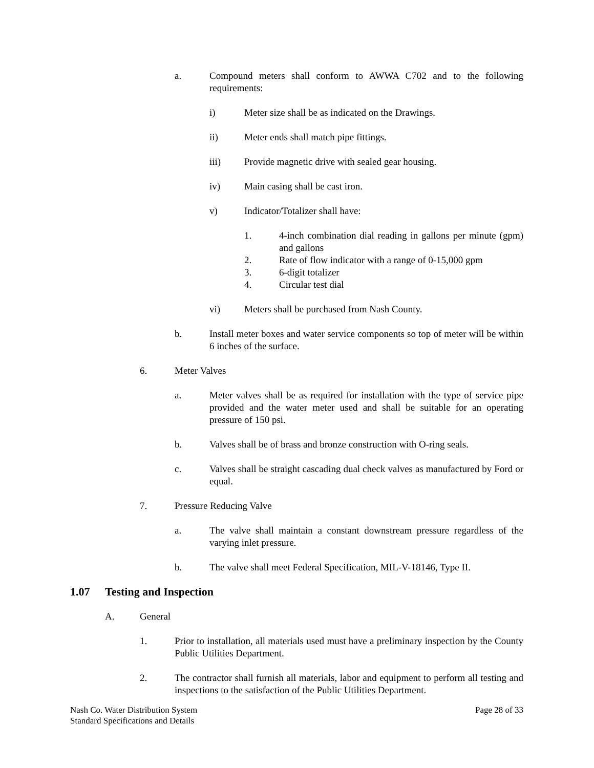a. Compound meters shall conform to AWWA C702 and to the following requirements:
i) Meter size shall be as indicated on the Drawings.
ii) Meter ends shall match pipe fittings.
iii) Provide magnetic drive with sealed gear housing.
iv) Main casing shall be cast iron.
v) Indicator/Totalizer shall have:
1. 4-inch combination dial reading in gallons per minute (gpm) and gallons
2. Rate of flow indicator with a range of 0-15,000 gpm
3. 6-digit totalizer
4. Circular test dial
vi) Meters shall be purchased from Nash County.
b. Install meter boxes and water service components so top of meter will be within 6 inches of the surface.
6. Meter Valves
a. Meter valves shall be as required for installation with the type of service pipe provided and the water meter used and shall be suitable for an operating pressure of 150 psi.
b. Valves shall be of brass and bronze construction with O-ring seals.
c. Valves shall be straight cascading dual check valves as manufactured by Ford or equal.
7. Pressure Reducing Valve
a. The valve shall maintain a constant downstream pressure regardless of the varying inlet pressure.
b. The valve shall meet Federal Specification, MIL-V-18146, Type II.
1.07 Testing and Inspection
A. General
1. Prior to installation, all materials used must have a preliminary inspection by the County Public Utilities Department.
2. The contractor shall furnish all materials, labor and equipment to perform all testing and inspections to the satisfaction of the Public Utilities Department.
Nash Co. Water Distribution System
Standard Specifications and Details
Page 28 of 33